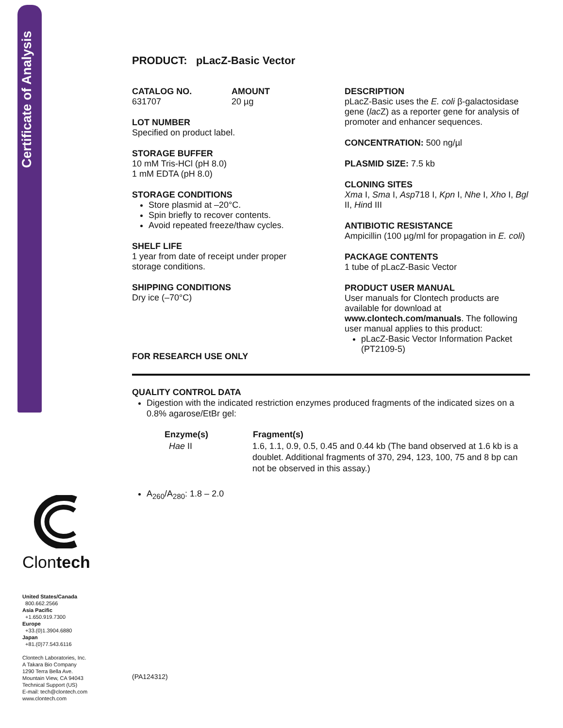Certificate of Analysis
Clontech
United States/Canada
800.662.2566
Asia Pacific
+1.650.919.7300
Europe
+33.(0)1.3904.6880
Japan
+81.(0)77.543.6116
Clontech Laboratories, Inc.
A Takara Bio Company
1290 Terra Bella Ave.
Mountain View, CA 94043
Technical Support (US)
E-mail: tech@clontech.com
www.clontech.com
PRODUCT: pLacZ-Basic Vector
CATALOG NO.
631707
AMOUNT
20 µg
LOT NUMBER
Specified on product label.
STORAGE BUFFER
10 mM Tris-HCl (pH 8.0)
1 mM EDTA (pH 8.0)
STORAGE CONDITIONS
Store plasmid at –20°C.
Spin briefly to recover contents.
Avoid repeated freeze/thaw cycles.
SHELF LIFE
1 year from date of receipt under proper storage conditions.
SHIPPING CONDITIONS
Dry ice (–70°C)
FOR RESEARCH USE ONLY
DESCRIPTION
pLacZ-Basic uses the E. coli β-galactosidase gene (lac Z) as a reporter gene for analysis of promoter and enhancer sequences.
CONCENTRATION: 500 ng/µl
PLASMID SIZE: 7.5 kb
CLONING SITES
Xma I, Sma I, Asp718 I, Kpn I, Nhe I, Xho I, Bgl II, Hind III
ANTIBIOTIC RESISTANCE
Ampicillin (100 µg/ml for propagation in E. coli)
PACKAGE CONTENTS
1 tube of pLacZ-Basic Vector
PRODUCT USER MANUAL
User manuals for Clontech products are available for download at www.clontech.com/manuals. The following user manual applies to this product:
pLacZ-Basic Vector Information Packet (PT2109-5)
QUALITY CONTROL DATA
Digestion with the indicated restriction enzymes produced fragments of the indicated sizes on a 0.8% agarose/EtBr gel:
| Enzyme(s) | Fragment(s) |
| --- | --- |
| Hae II | 1.6, 1.1, 0.9, 0.5, 0.45 and 0.44 kb (The band observed at 1.6 kb is a doublet. Additional fragments of 370, 294, 123, 100, 75 and 8 bp can not be observed in this assay.) |
A<sub>260</sub>/A<sub>280</sub>: 1.8 – 2.0
(PA124312)